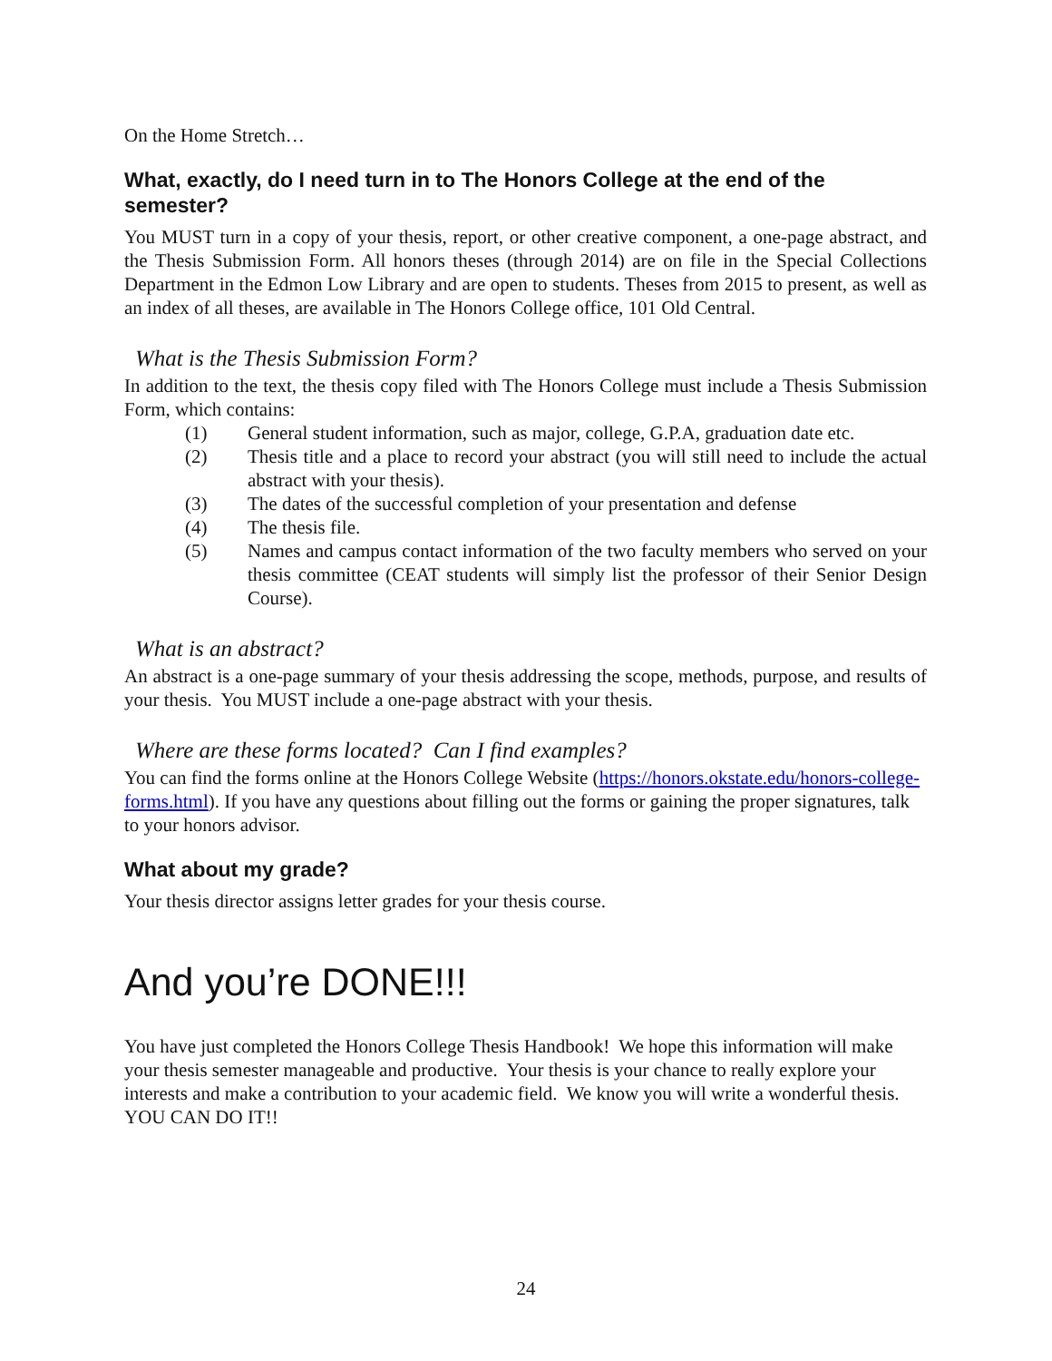On the Home Stretch…
What, exactly, do I need turn in to The Honors College at the end of the semester?
You MUST turn in a copy of your thesis, report, or other creative component, a one-page abstract, and the Thesis Submission Form. All honors theses (through 2014) are on file in the Special Collections Department in the Edmon Low Library and are open to students. Theses from 2015 to present, as well as an index of all theses, are available in The Honors College office, 101 Old Central.
What is the Thesis Submission Form?
In addition to the text, the thesis copy filed with The Honors College must include a Thesis Submission Form, which contains:
(1) General student information, such as major, college, G.P.A, graduation date etc.
(2) Thesis title and a place to record your abstract (you will still need to include the actual abstract with your thesis).
(3) The dates of the successful completion of your presentation and defense
(4) The thesis file.
(5) Names and campus contact information of the two faculty members who served on your thesis committee (CEAT students will simply list the professor of their Senior Design Course).
What is an abstract?
An abstract is a one-page summary of your thesis addressing the scope, methods, purpose, and results of your thesis. You MUST include a one-page abstract with your thesis.
Where are these forms located? Can I find examples?
You can find the forms online at the Honors College Website (https://honors.okstate.edu/honors-college-forms.html). If you have any questions about filling out the forms or gaining the proper signatures, talk to your honors advisor.
What about my grade?
Your thesis director assigns letter grades for your thesis course.
And you’re DONE!!!
You have just completed the Honors College Thesis Handbook! We hope this information will make your thesis semester manageable and productive. Your thesis is your chance to really explore your interests and make a contribution to your academic field. We know you will write a wonderful thesis. YOU CAN DO IT!!
24